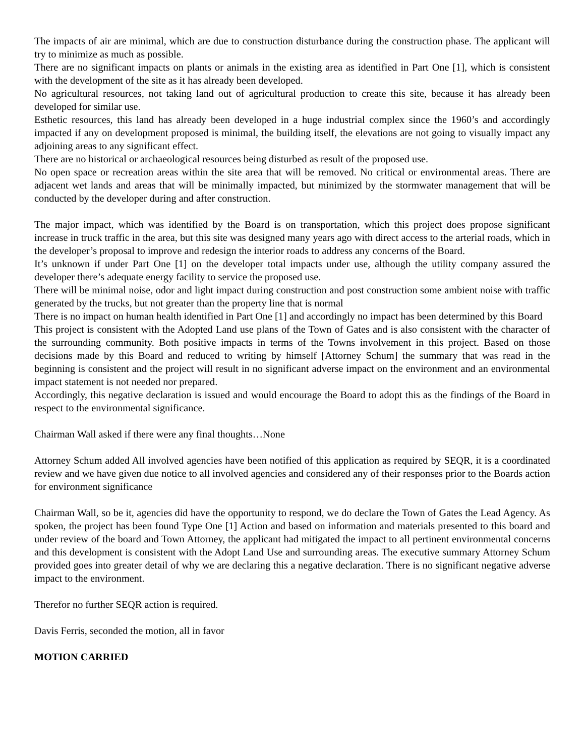The impacts of air are minimal, which are due to construction disturbance during the construction phase. The applicant will try to minimize as much as possible.
There are no significant impacts on plants or animals in the existing area as identified in Part One [1], which is consistent with the development of the site as it has already been developed.
No agricultural resources, not taking land out of agricultural production to create this site, because it has already been developed for similar use.
Esthetic resources, this land has already been developed in a huge industrial complex since the 1960’s and accordingly impacted if any on development proposed is minimal, the building itself, the elevations are not going to visually impact any adjoining areas to any significant effect.
There are no historical or archaeological resources being disturbed as result of the proposed use.
No open space or recreation areas within the site area that will be removed. No critical or environmental areas. There are adjacent wet lands and areas that will be minimally impacted, but minimized by the stormwater management that will be conducted by the developer during and after construction.
The major impact, which was identified by the Board is on transportation, which this project does propose significant increase in truck traffic in the area, but this site was designed many years ago with direct access to the arterial roads, which in the developer’s proposal to improve and redesign the interior roads to address any concerns of the Board.
It’s unknown if under Part One [1] on the developer total impacts under use, although the utility company assured the developer there’s adequate energy facility to service the proposed use.
There will be minimal noise, odor and light impact during construction and post construction some ambient noise with traffic generated by the trucks, but not greater than the property line that is normal
There is no impact on human health identified in Part One [1] and accordingly no impact has been determined by this Board
This project is consistent with the Adopted Land use plans of the Town of Gates and is also consistent with the character of the surrounding community. Both positive impacts in terms of the Towns involvement in this project. Based on those decisions made by this Board and reduced to writing by himself [Attorney Schum] the summary that was read in the beginning is consistent and the project will result in no significant adverse impact on the environment and an environmental impact statement is not needed nor prepared.
Accordingly, this negative declaration is issued and would encourage the Board to adopt this as the findings of the Board in respect to the environmental significance.
Chairman Wall asked if there were any final thoughts…None
Attorney Schum added All involved agencies have been notified of this application as required by SEQR, it is a coordinated review and we have given due notice to all involved agencies and considered any of their responses prior to the Boards action for environment significance
Chairman Wall, so be it, agencies did have the opportunity to respond, we do declare the Town of Gates the Lead Agency. As spoken, the project has been found Type One [1] Action and based on information and materials presented to this board and under review of the board and Town Attorney, the applicant had mitigated the impact to all pertinent environmental concerns and this development is consistent with the Adopt Land Use and surrounding areas. The executive summary Attorney Schum provided goes into greater detail of why we are declaring this a negative declaration. There is no significant negative adverse impact to the environment.
Therefor no further SEQR action is required.
Davis Ferris, seconded the motion, all in favor
MOTION CARRIED